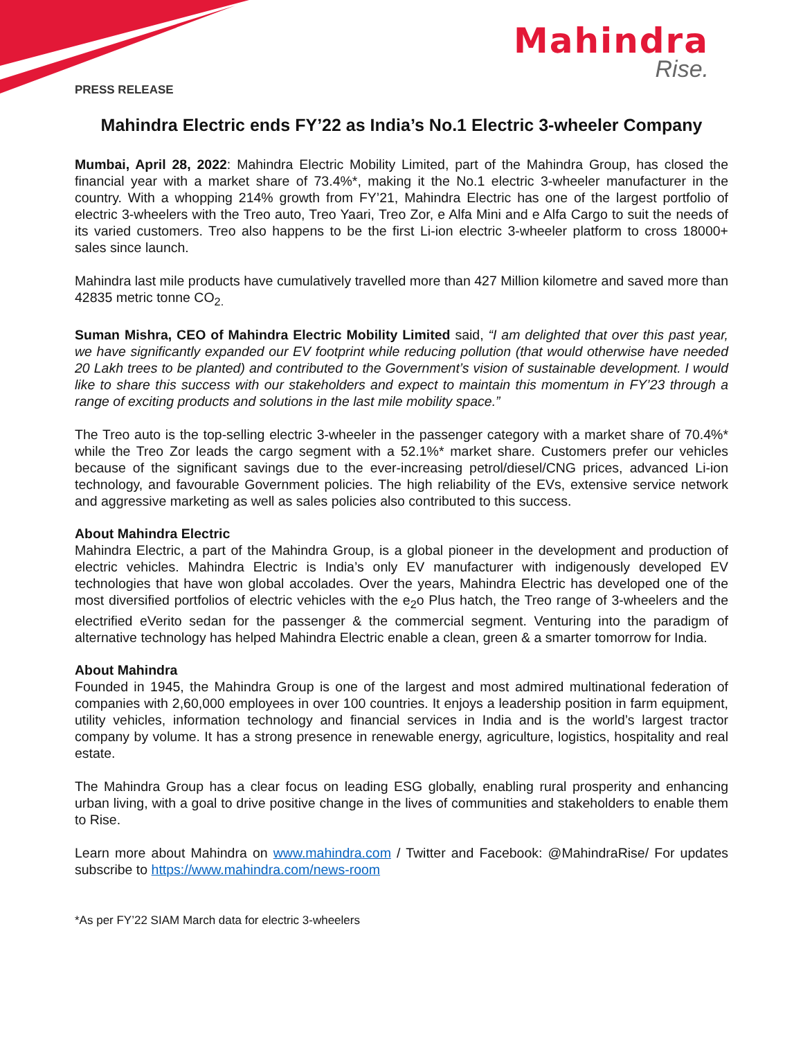Mahindra
Rise.
PRESS RELEASE
Mahindra Electric ends FY’22 as India’s No.1 Electric 3-wheeler Company
Mumbai, April 28, 2022: Mahindra Electric Mobility Limited, part of the Mahindra Group, has closed the financial year with a market share of 73.4%*, making it the No.1 electric 3-wheeler manufacturer in the country. With a whopping 214% growth from FY’21, Mahindra Electric has one of the largest portfolio of electric 3-wheelers with the Treo auto, Treo Yaari, Treo Zor, e Alfa Mini and e Alfa Cargo to suit the needs of its varied customers. Treo also happens to be the first Li-ion electric 3-wheeler platform to cross 18000+ sales since launch.
Mahindra last mile products have cumulatively travelled more than 427 Million kilometre and saved more than 42835 metric tonne CO<sub>2.</sub>
Suman Mishra, CEO of Mahindra Electric Mobility Limited said, “I am delighted that over this past year, we have significantly expanded our EV footprint while reducing pollution (that would otherwise have needed 20 Lakh trees to be planted) and contributed to the Government’s vision of sustainable development. I would like to share this success with our stakeholders and expect to maintain this momentum in FY’23 through a range of exciting products and solutions in the last mile mobility space.”
The Treo auto is the top-selling electric 3-wheeler in the passenger category with a market share of 70.4%* while the Treo Zor leads the cargo segment with a 52.1%* market share. Customers prefer our vehicles because of the significant savings due to the ever-increasing petrol/diesel/CNG prices, advanced Li-ion technology, and favourable Government policies. The high reliability of the EVs, extensive service network and aggressive marketing as well as sales policies also contributed to this success.
About Mahindra Electric
Mahindra Electric, a part of the Mahindra Group, is a global pioneer in the development and production of electric vehicles. Mahindra Electric is India’s only EV manufacturer with indigenously developed EV technologies that have won global accolades. Over the years, Mahindra Electric has developed one of the most diversified portfolios of electric vehicles with the e<sub>2</sub>o Plus hatch, the Treo range of 3-wheelers and the electrified eVerito sedan for the passenger & the commercial segment. Venturing into the paradigm of alternative technology has helped Mahindra Electric enable a clean, green & a smarter tomorrow for India.
About Mahindra
Founded in 1945, the Mahindra Group is one of the largest and most admired multinational federation of companies with 2,60,000 employees in over 100 countries. It enjoys a leadership position in farm equipment, utility vehicles, information technology and financial services in India and is the world’s largest tractor company by volume. It has a strong presence in renewable energy, agriculture, logistics, hospitality and real estate.
The Mahindra Group has a clear focus on leading ESG globally, enabling rural prosperity and enhancing urban living, with a goal to drive positive change in the lives of communities and stakeholders to enable them to Rise.
Learn more about Mahindra on www.mahindra.com / Twitter and Facebook: @MahindraRise/ For updates subscribe to https://www.mahindra.com/news-room
*As per FY’22 SIAM March data for electric 3-wheelers